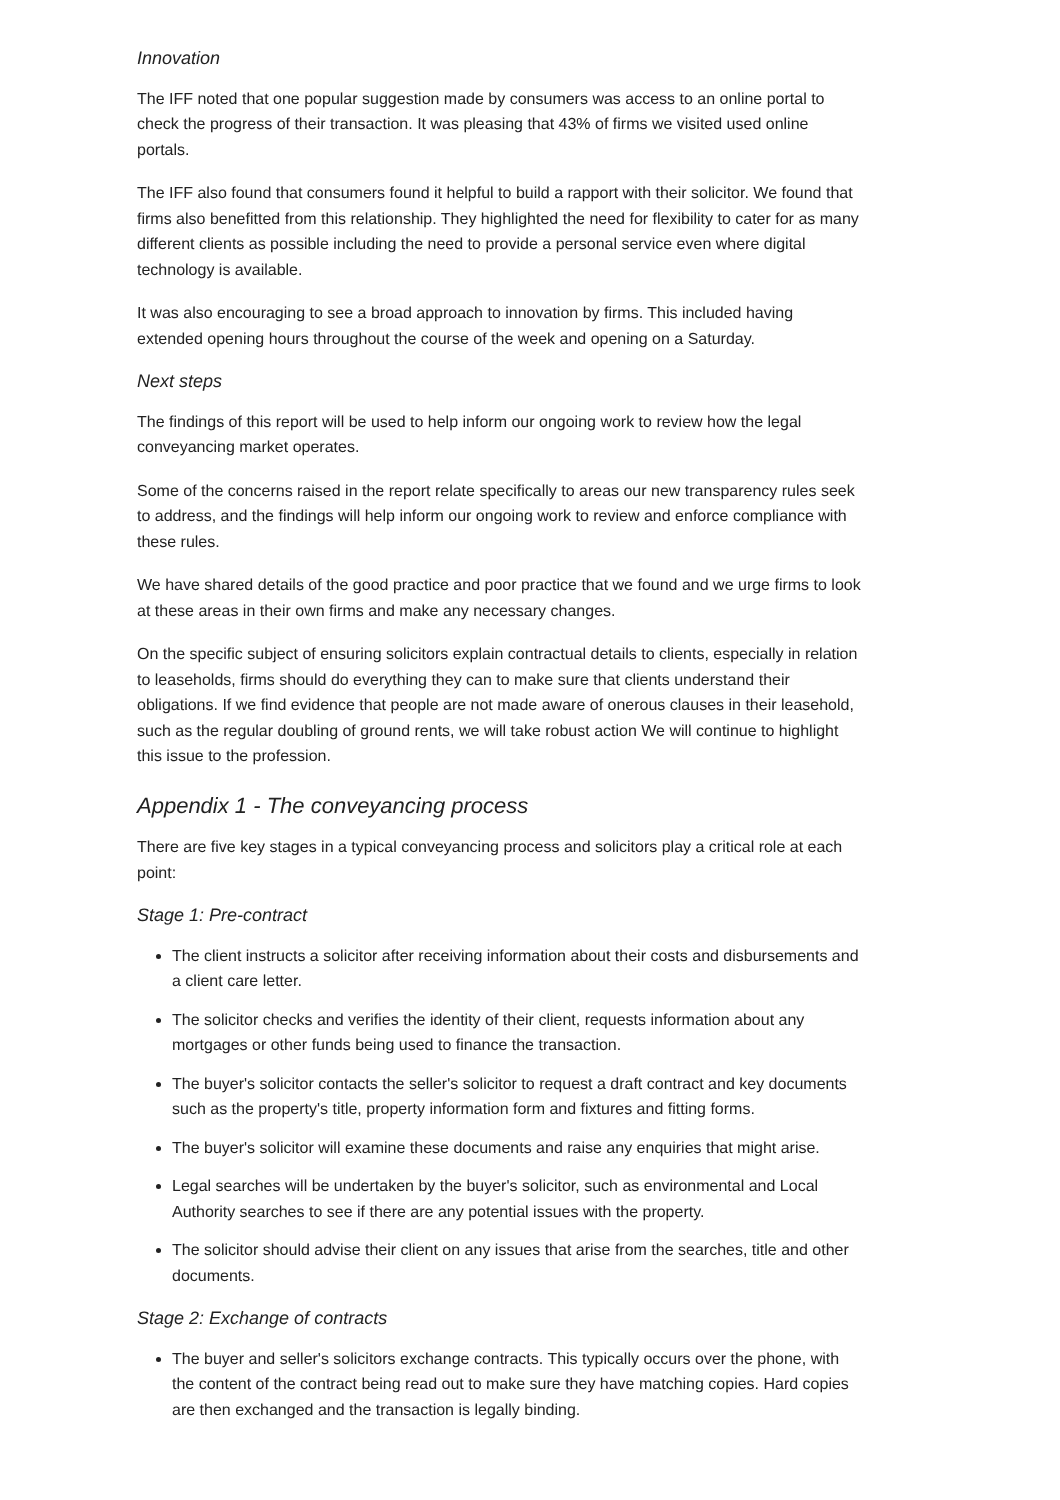Innovation
The IFF noted that one popular suggestion made by consumers was access to an online portal to check the progress of their transaction. It was pleasing that 43% of firms we visited used online portals.
The IFF also found that consumers found it helpful to build a rapport with their solicitor. We found that firms also benefitted from this relationship. They highlighted the need for flexibility to cater for as many different clients as possible including the need to provide a personal service even where digital technology is available.
It was also encouraging to see a broad approach to innovation by firms. This included having extended opening hours throughout the course of the week and opening on a Saturday.
Next steps
The findings of this report will be used to help inform our ongoing work to review how the legal conveyancing market operates.
Some of the concerns raised in the report relate specifically to areas our new transparency rules seek to address, and the findings will help inform our ongoing work to review and enforce compliance with these rules.
We have shared details of the good practice and poor practice that we found and we urge firms to look at these areas in their own firms and make any necessary changes.
On the specific subject of ensuring solicitors explain contractual details to clients, especially in relation to leaseholds, firms should do everything they can to make sure that clients understand their obligations. If we find evidence that people are not made aware of onerous clauses in their leasehold, such as the regular doubling of ground rents, we will take robust action We will continue to highlight this issue to the profession.
Appendix 1 - The conveyancing process
There are five key stages in a typical conveyancing process and solicitors play a critical role at each point:
Stage 1: Pre-contract
The client instructs a solicitor after receiving information about their costs and disbursements and a client care letter.
The solicitor checks and verifies the identity of their client, requests information about any mortgages or other funds being used to finance the transaction.
The buyer's solicitor contacts the seller's solicitor to request a draft contract and key documents such as the property's title, property information form and fixtures and fitting forms.
The buyer's solicitor will examine these documents and raise any enquiries that might arise.
Legal searches will be undertaken by the buyer's solicitor, such as environmental and Local Authority searches to see if there are any potential issues with the property.
The solicitor should advise their client on any issues that arise from the searches, title and other documents.
Stage 2: Exchange of contracts
The buyer and seller's solicitors exchange contracts. This typically occurs over the phone, with the content of the contract being read out to make sure they have matching copies. Hard copies are then exchanged and the transaction is legally binding.